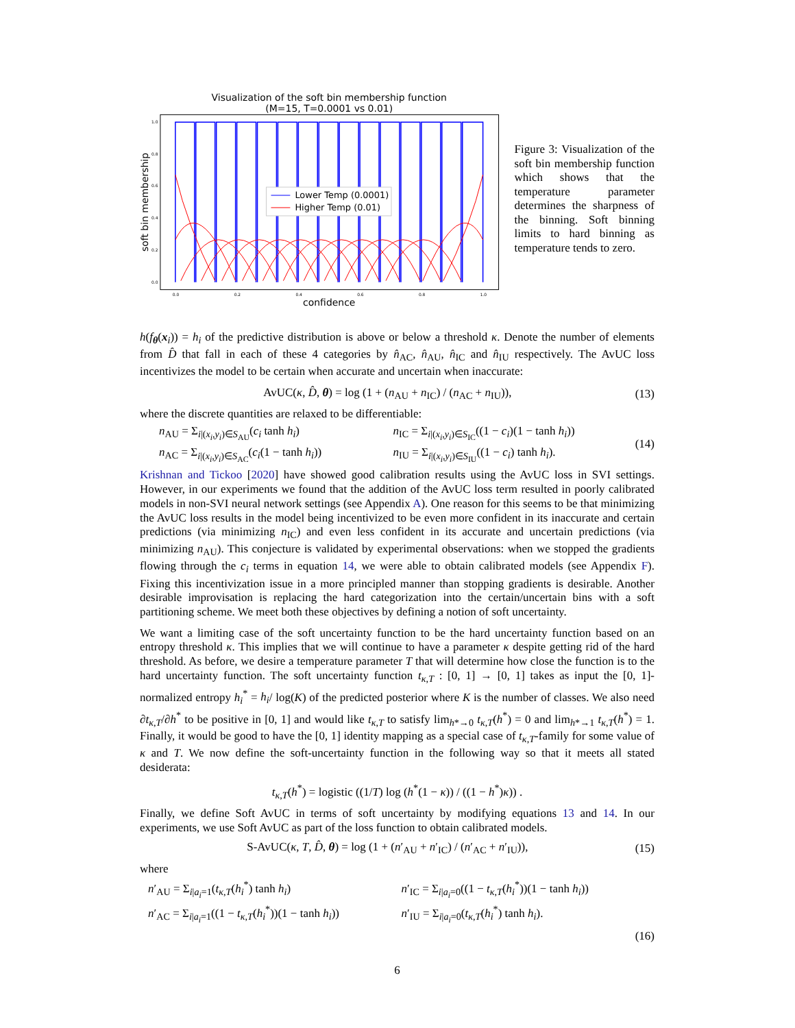Visualization of the soft bin membership function
(M=15, T=0.0001 vs 0.01)
confidence
soft bin membership
Lower Temp (0.0001)
Higher Temp (0.01)
1.0
0.8
0.6
0.4
0.2
0.0
0.0
0.2
0.4
0.6
0.8
1.0
Figure 3: Visualization of the soft bin membership function which shows that the temperature parameter determines the sharpness of the binning. Soft binning limits to hard binning as temperature tends to zero.
h(f<sub>θ</sub>(x<sub>i</sub>)) = h<sub>i</sub> of the predictive distribution is above or below a threshold κ. Denote the number of elements from D̂ that fall in each of these 4 categories by n̂<sub>AC</sub>, n̂<sub>AU</sub>, n̂<sub>IC</sub> and n̂<sub>IU</sub> respectively. The AvUC loss incentivizes the model to be certain when accurate and uncertain when inaccurate:
AvUC(κ, D̂, θ) = log (1 + (n<sub>AU</sub> + n<sub>IC</sub>) / (n<sub>AC</sub> + n<sub>IU</sub>)), (13)
where the discrete quantities are relaxed to be differentiable:
n<sub>AU</sub> = Σ<sub>i|(x<sub>i</sub>,y<sub>i</sub>)∈S<sub>AU</sub></sub>(c<sub>i</sub> tanh h<sub>i</sub>) n<sub>IC</sub> = Σ<sub>i|(x<sub>i</sub>,y<sub>i</sub>)∈S<sub>IC</sub></sub>((1 − c<sub>i</sub>)(1 − tanh h<sub>i</sub>)) (14) n<sub>AC</sub> = Σ<sub>i|(x<sub>i</sub>,y<sub>i</sub>)∈S<sub>AC</sub></sub>(c<sub>i</sub>(1 − tanh h<sub>i</sub>)) n<sub>IU</sub> = Σ<sub>i|(x<sub>i</sub>,y<sub>i</sub>)∈S<sub>IU</sub></sub>((1 − c<sub>i</sub>) tanh h<sub>i</sub>).
Krishnan and Tickoo [2020] have showed good calibration results using the AvUC loss in SVI settings. However, in our experiments we found that the addition of the AvUC loss term resulted in poorly calibrated models in non-SVI neural network settings (see Appendix A). One reason for this seems to be that minimizing the AvUC loss results in the model being incentivized to be even more confident in its inaccurate and certain predictions (via minimizing n<sub>IC</sub>) and even less confident in its accurate and uncertain predictions (via minimizing n<sub>AU</sub>). This conjecture is validated by experimental observations: when we stopped the gradients flowing through the c<sub>i</sub> terms in equation 14, we were able to obtain calibrated models (see Appendix F). Fixing this incentivization issue in a more principled manner than stopping gradients is desirable. Another desirable improvisation is replacing the hard categorization into the certain/uncertain bins with a soft partitioning scheme. We meet both these objectives by defining a notion of soft uncertainty.
We want a limiting case of the soft uncertainty function to be the hard uncertainty function based on an entropy threshold κ. This implies that we will continue to have a parameter κ despite getting rid of the hard threshold. As before, we desire a temperature parameter T that will determine how close the function is to the hard uncertainty function. The soft uncertainty function t<sub>κ,T</sub> : [0, 1] → [0, 1] takes as input the [0, 1]-normalized entropy h<sub>i</sub><sup>*</sup> = h<sub>i</sub>/ log(K) of the predicted posterior where K is the number of classes. We also need ∂t<sub>κ,T</sub>/∂h<sup>*</sup> to be positive in [0, 1] and would like t<sub>κ,T</sub> to satisfy lim<sub>h*→0</sub> t<sub>κ,T</sub>(h<sup>*</sup>) = 0 and lim<sub>h*→1</sub> t<sub>κ,T</sub>(h<sup>*</sup>) = 1. Finally, it would be good to have the [0, 1] identity mapping as a special case of t<sub>κ,T</sub>-family for some value of κ and T. We now define the soft-uncertainty function in the following way so that it meets all stated desiderata:
t<sub>κ,T</sub>(h<sup>*</sup>) = logistic ((1/T) log (h<sup>*</sup>(1 − κ)) / ((1 − h<sup>*</sup>)κ)) .
Finally, we define Soft AvUC in terms of soft uncertainty by modifying equations 13 and 14. In our experiments, we use Soft AvUC as part of the loss function to obtain calibrated models.
S-AvUC(κ, T, D̂, θ) = log (1 + (n′<sub>AU</sub> + n′<sub>IC</sub>) / (n′<sub>AC</sub> + n′<sub>IU</sub>)), (15)
where
n′<sub>AU</sub> = Σ<sub>i|a<sub>i</sub>=1</sub>(t<sub>κ,T</sub>(h<sub>i</sub><sup>*</sup>) tanh h<sub>i</sub>) n′<sub>IC</sub> = Σ<sub>i|a<sub>i</sub>=0</sub>((1 − t<sub>κ,T</sub>(h<sub>i</sub><sup>*</sup>))(1 − tanh h<sub>i</sub>)) n′<sub>AC</sub> = Σ<sub>i|a<sub>i</sub>=1</sub>((1 − t<sub>κ,T</sub>(h<sub>i</sub><sup>*</sup>))(1 − tanh h<sub>i</sub>)) n′<sub>IU</sub> = Σ<sub>i|a<sub>i</sub>=0</sub>(t<sub>κ,T</sub>(h<sub>i</sub><sup>*</sup>) tanh h<sub>i</sub>).
(16)
6